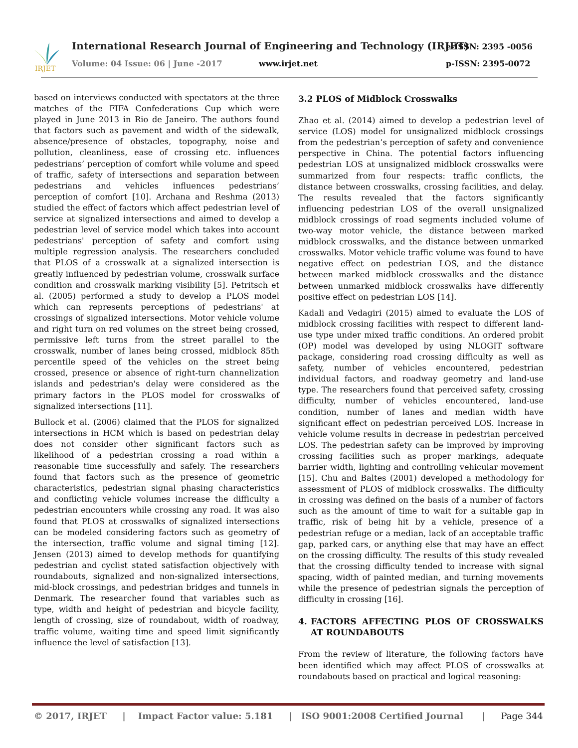IRJET
International Research Journal of Engineering and Technology (IRJET)
e-ISSN: 2395 -0056
Volume: 04 Issue: 06 | June -2017
www.irjet.net p-ISSN: 2395-0072
based on interviews conducted with spectators at the three matches of the FIFA Confederations Cup which were played in June 2013 in Rio de Janeiro. The authors found that factors such as pavement and width of the sidewalk, absence/presence of obstacles, topography, noise and pollution, cleanliness, ease of crossing etc. influences pedestrians’ perception of comfort while volume and speed of traffic, safety of intersections and separation between pedestrians and vehicles influences pedestrians’ perception of comfort [10]. Archana and Reshma (2013) studied the effect of factors which affect pedestrian level of service at signalized intersections and aimed to develop a pedestrian level of service model which takes into account pedestrians' perception of safety and comfort using multiple regression analysis. The researchers concluded that PLOS of a crosswalk at a signalized intersection is greatly influenced by pedestrian volume, crosswalk surface condition and crosswalk marking visibility [5]. Petritsch et al. (2005) performed a study to develop a PLOS model which can represents perceptions of pedestrians' at crossings of signalized intersections. Motor vehicle volume and right turn on red volumes on the street being crossed, permissive left turns from the street parallel to the crosswalk, number of lanes being crossed, midblock 85th percentile speed of the vehicles on the street being crossed, presence or absence of right-turn channelization islands and pedestrian's delay were considered as the primary factors in the PLOS model for crosswalks of signalized intersections [11].
Bullock et al. (2006) claimed that the PLOS for signalized intersections in HCM which is based on pedestrian delay does not consider other significant factors such as likelihood of a pedestrian crossing a road within a reasonable time successfully and safely. The researchers found that factors such as the presence of geometric characteristics, pedestrian signal phasing characteristics and conflicting vehicle volumes increase the difficulty a pedestrian encounters while crossing any road. It was also found that PLOS at crosswalks of signalized intersections can be modeled considering factors such as geometry of the intersection, traffic volume and signal timing [12]. Jensen (2013) aimed to develop methods for quantifying pedestrian and cyclist stated satisfaction objectively with roundabouts, signalized and non-signalized intersections, mid-block crossings, and pedestrian bridges and tunnels in Denmark. The researcher found that variables such as type, width and height of pedestrian and bicycle facility, length of crossing, size of roundabout, width of roadway, traffic volume, waiting time and speed limit significantly influence the level of satisfaction [13].
3.2 PLOS of Midblock Crosswalks
Zhao et al. (2014) aimed to develop a pedestrian level of service (LOS) model for unsignalized midblock crossings from the pedestrian’s perception of safety and convenience perspective in China. The potential factors influencing pedestrian LOS at unsignalized midblock crosswalks were summarized from four respects: traffic conflicts, the distance between crosswalks, crossing facilities, and delay. The results revealed that the factors significantly influencing pedestrian LOS of the overall unsignalized midblock crossings of road segments included volume of two-way motor vehicle, the distance between marked midblock crosswalks, and the distance between unmarked crosswalks. Motor vehicle traffic volume was found to have negative effect on pedestrian LOS, and the distance between marked midblock crosswalks and the distance between unmarked midblock crosswalks have differently positive effect on pedestrian LOS [14].
Kadali and Vedagiri (2015) aimed to evaluate the LOS of midblock crossing facilities with respect to different land-use type under mixed traffic conditions. An ordered probit (OP) model was developed by using NLOGIT software package, considering road crossing difficulty as well as safety, number of vehicles encountered, pedestrian individual factors, and roadway geometry and land-use type. The researchers found that perceived safety, crossing difficulty, number of vehicles encountered, land-use condition, number of lanes and median width have significant effect on pedestrian perceived LOS. Increase in vehicle volume results in decrease in pedestrian perceived LOS. The pedestrian safety can be improved by improving crossing facilities such as proper markings, adequate barrier width, lighting and controlling vehicular movement [15]. Chu and Baltes (2001) developed a methodology for assessment of PLOS of midblock crosswalks. The difficulty in crossing was defined on the basis of a number of factors such as the amount of time to wait for a suitable gap in traffic, risk of being hit by a vehicle, presence of a pedestrian refuge or a median, lack of an acceptable traffic gap, parked cars, or anything else that may have an effect on the crossing difficulty. The results of this study revealed that the crossing difficulty tended to increase with signal spacing, width of painted median, and turning movements while the presence of pedestrian signals the perception of difficulty in crossing [16].
4. FACTORS AFFECTING PLOS OF CROSSWALKS AT ROUNDABOUTS
From the review of literature, the following factors have been identified which may affect PLOS of crosswalks at roundabouts based on practical and logical reasoning:
© 2017, IRJET | Impact Factor value: 5.181 | ISO 9001:2008 Certified Journal | Page 344